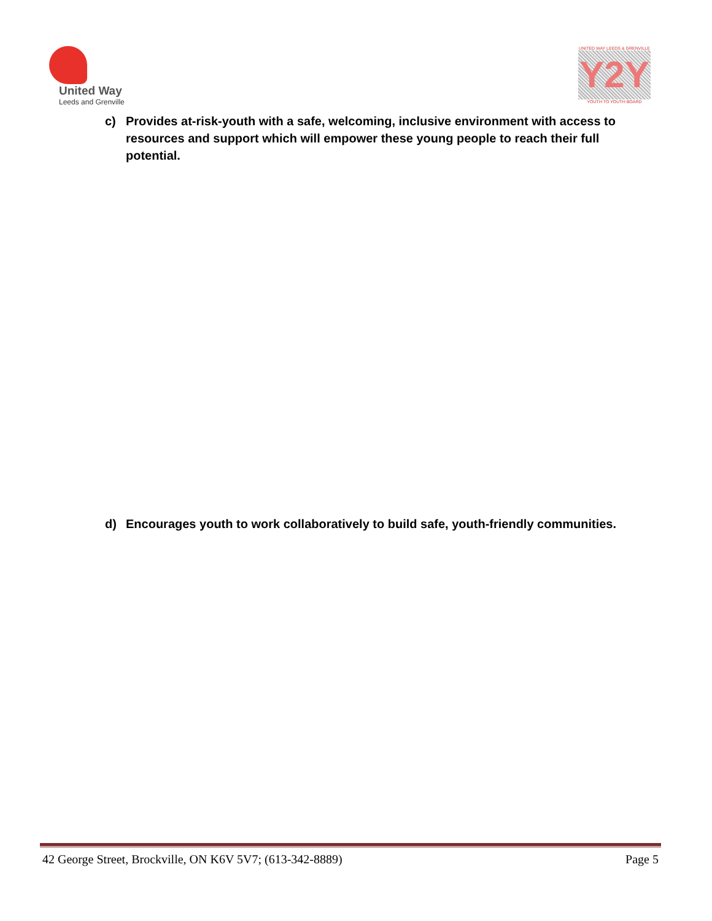United Way
Leeds and Grenville
UNITED WAY LEEDS & GRENVILLE
Y2Y
YOUTH TO YOUTH BOARD
c) Provides at-risk-youth with a safe, welcoming, inclusive environment with access to resources and support which will empower these young people to reach their full potential.
d) Encourages youth to work collaboratively to build safe, youth-friendly communities.
42 George Street, Brockville, ON K6V 5V7; (613-342-8889) Page 5